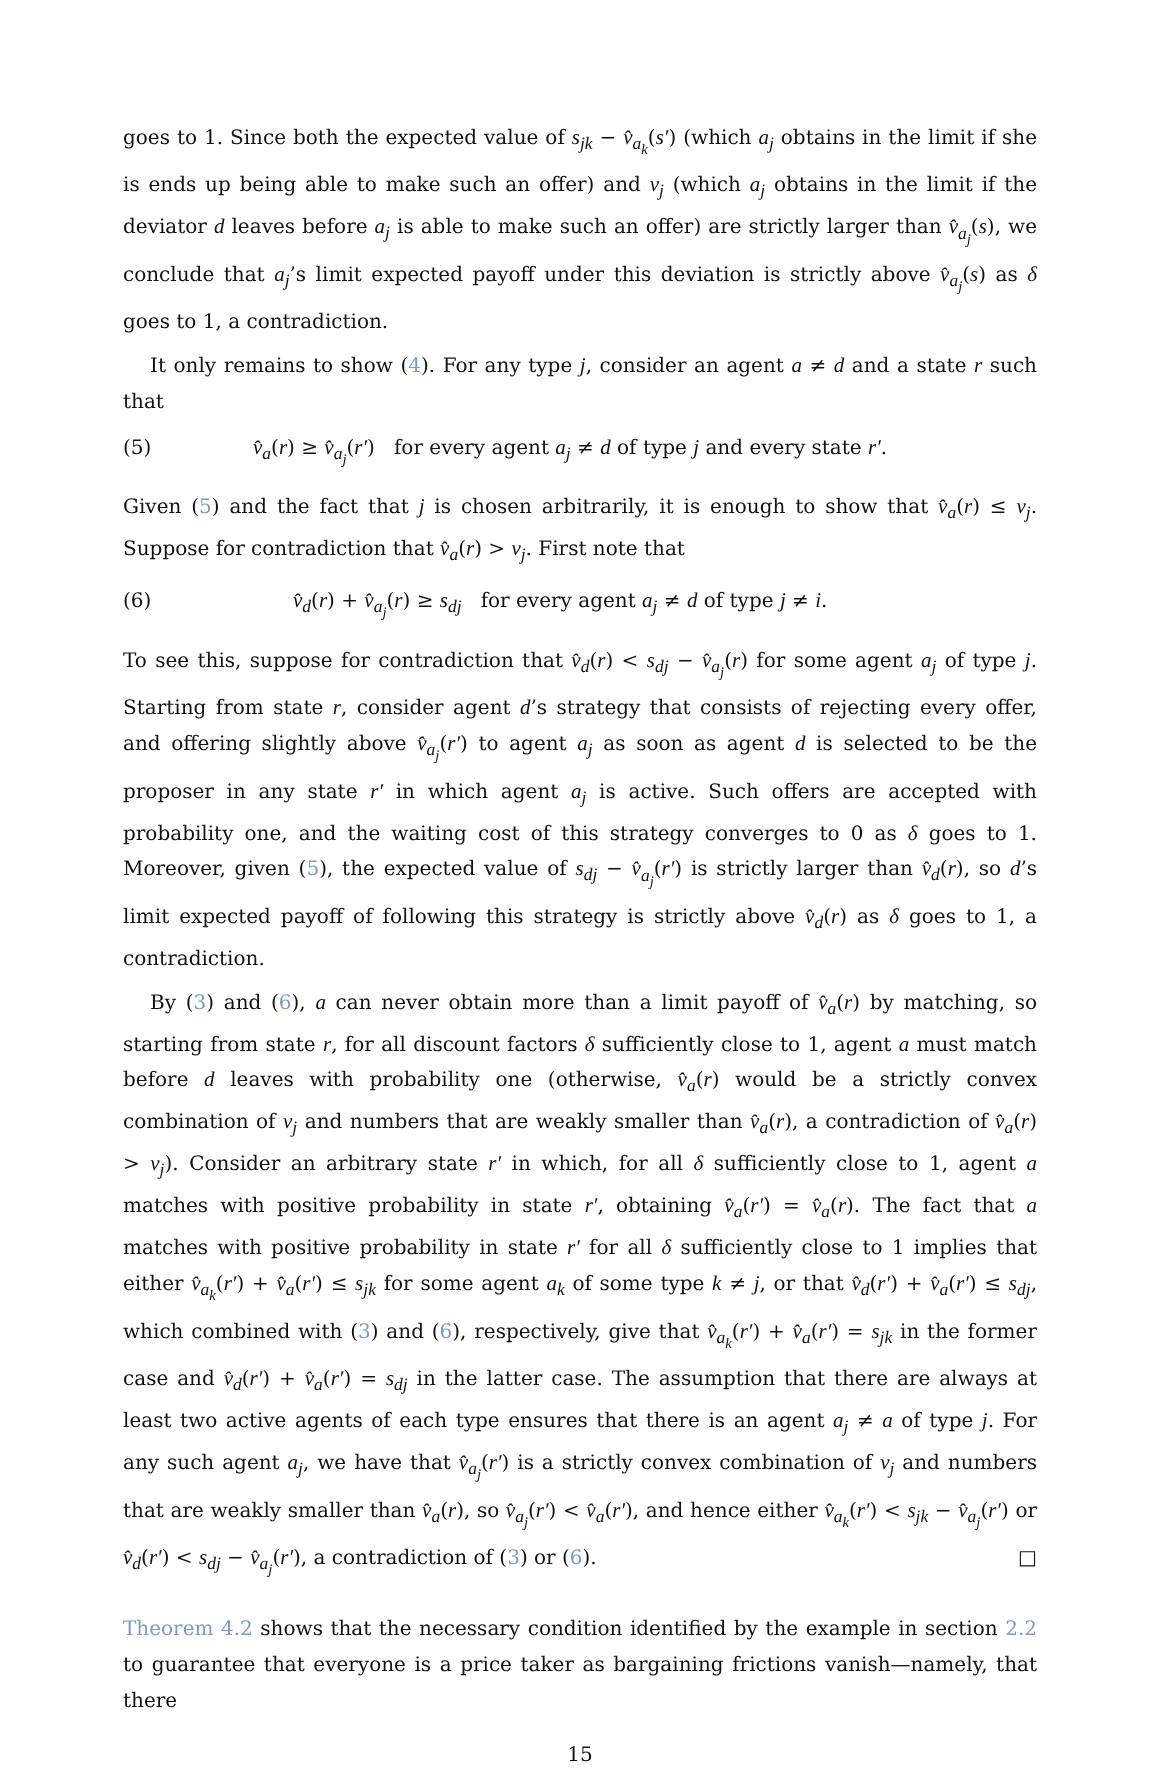goes to 1. Since both the expected value of s<sub>jk</sub> − v̂<sub>a<sub>k</sub></sub>(s′) (which a<sub>j</sub> obtains in the limit if she is ends up being able to make such an offer) and v<sub>j</sub> (which a<sub>j</sub> obtains in the limit if the deviator d leaves before a<sub>j</sub> is able to make such an offer) are strictly larger than v̂<sub>a<sub>j</sub></sub>(s), we conclude that a<sub>j</sub>’s limit expected payoff under this deviation is strictly above v̂<sub>a<sub>j</sub></sub>(s) as δ goes to 1, a contradiction.
It only remains to show (4). For any type j, consider an agent a ≠ d and a state r such that
(5) v̂<sub>a</sub>(r) ≥ v̂<sub>a<sub>j</sub></sub>(r′) for every agent a<sub>j</sub> ≠ d of type j and every state r′.
Given (5) and the fact that j is chosen arbitrarily, it is enough to show that v̂<sub>a</sub>(r) ≤ v<sub>j</sub>. Suppose for contradiction that v̂<sub>a</sub>(r) > v<sub>j</sub>. First note that
(6) v̂<sub>d</sub>(r) + v̂<sub>a<sub>j</sub></sub>(r) ≥ s<sub>dj</sub> for every agent a<sub>j</sub> ≠ d of type j ≠ i.
To see this, suppose for contradiction that v̂<sub>d</sub>(r) < s<sub>dj</sub> − v̂<sub>a<sub>j</sub></sub>(r) for some agent a<sub>j</sub> of type j. Starting from state r, consider agent d’s strategy that consists of rejecting every offer, and offering slightly above v̂<sub>a<sub>j</sub></sub>(r′) to agent a<sub>j</sub> as soon as agent d is selected to be the proposer in any state r′ in which agent a<sub>j</sub> is active. Such offers are accepted with probability one, and the waiting cost of this strategy converges to 0 as δ goes to 1. Moreover, given (5), the expected value of s<sub>dj</sub> − v̂<sub>a<sub>j</sub></sub>(r′) is strictly larger than v̂<sub>d</sub>(r), so d’s limit expected payoff of following this strategy is strictly above v̂<sub>d</sub>(r) as δ goes to 1, a contradiction.
By (3) and (6), a can never obtain more than a limit payoff of v̂<sub>a</sub>(r) by matching, so starting from state r, for all discount factors δ sufficiently close to 1, agent a must match before d leaves with probability one (otherwise, v̂<sub>a</sub>(r) would be a strictly convex combination of v<sub>j</sub> and numbers that are weakly smaller than v̂<sub>a</sub>(r), a contradiction of v̂<sub>a</sub>(r) > v<sub>j</sub>). Consider an arbitrary state r′ in which, for all δ sufficiently close to 1, agent a matches with positive probability in state r′, obtaining v̂<sub>a</sub>(r′) = v̂<sub>a</sub>(r). The fact that a matches with positive probability in state r′ for all δ sufficiently close to 1 implies that either v̂<sub>a<sub>k</sub></sub>(r′) + v̂<sub>a</sub>(r′) ≤ s<sub>jk</sub> for some agent a<sub>k</sub> of some type k ≠ j, or that v̂<sub>d</sub>(r′) + v̂<sub>a</sub>(r′) ≤ s<sub>dj</sub>, which combined with (3) and (6), respectively, give that v̂<sub>a<sub>k</sub></sub>(r′) + v̂<sub>a</sub>(r′) = s<sub>jk</sub> in the former case and v̂<sub>d</sub>(r′) + v̂<sub>a</sub>(r′) = s<sub>dj</sub> in the latter case. The assumption that there are always at least two active agents of each type ensures that there is an agent a<sub>j</sub> ≠ a of type j. For any such agent a<sub>j</sub>, we have that v̂<sub>a<sub>j</sub></sub>(r′) is a strictly convex combination of v<sub>j</sub> and numbers that are weakly smaller than v̂<sub>a</sub>(r), so v̂<sub>a<sub>j</sub></sub>(r′) < v̂<sub>a</sub>(r′), and hence either v̂<sub>a<sub>k</sub></sub>(r′) < s<sub>jk</sub> − v̂<sub>a<sub>j</sub></sub>(r′) or v̂<sub>d</sub>(r′) < s<sub>dj</sub> − v̂<sub>a<sub>j</sub></sub>(r′), a contradiction of (3) or (6). □
Theorem 4.2 shows that the necessary condition identified by the example in section 2.2 to guarantee that everyone is a price taker as bargaining frictions vanish—namely, that there
15